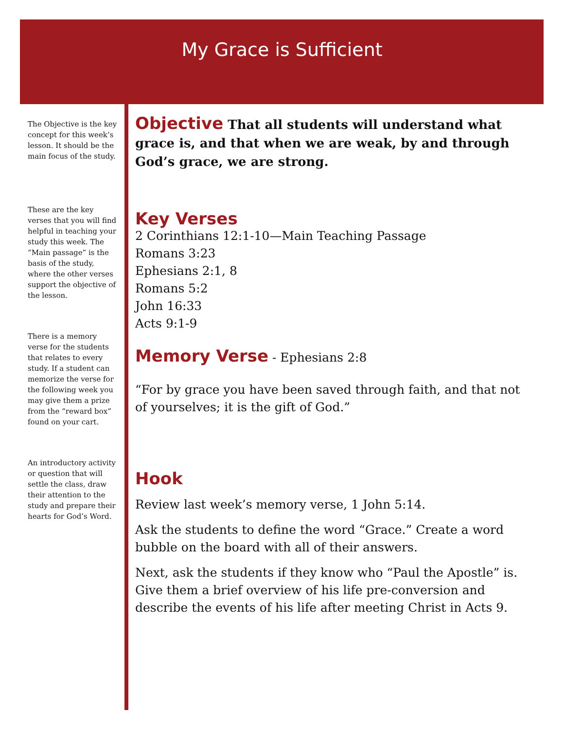My Grace is Sufficient
The Objective is the key concept for this week’s lesson. It should be the main focus of the study.
These are the key verses that you will find helpful in teaching your study this week. The “Main passage” is the basis of the study, where the other verses support the objective of the lesson.
There is a memory verse for the students that relates to every study. If a student can memorize the verse for the following week you may give them a prize from the “reward box” found on your cart.
An introductory activity or question that will settle the class, draw their attention to the study and prepare their hearts for God’s Word.
Objective That all students will understand what grace is, and that when we are weak, by and through God’s grace, we are strong.
Key Verses
2 Corinthians 12:1-10—Main Teaching Passage
Romans 3:23
Ephesians 2:1, 8
Romans 5:2
John 16:33
Acts 9:1-9
Memory Verse - Ephesians 2:8
“For by grace you have been saved through faith, and that not of yourselves; it is the gift of God.”
Hook
Review last week’s memory verse, 1 John 5:14.
Ask the students to define the word “Grace.” Create a word bubble on the board with all of their answers.
Next, ask the students if they know who “Paul the Apostle” is. Give them a brief overview of his life pre-conversion and describe the events of his life after meeting Christ in Acts 9.